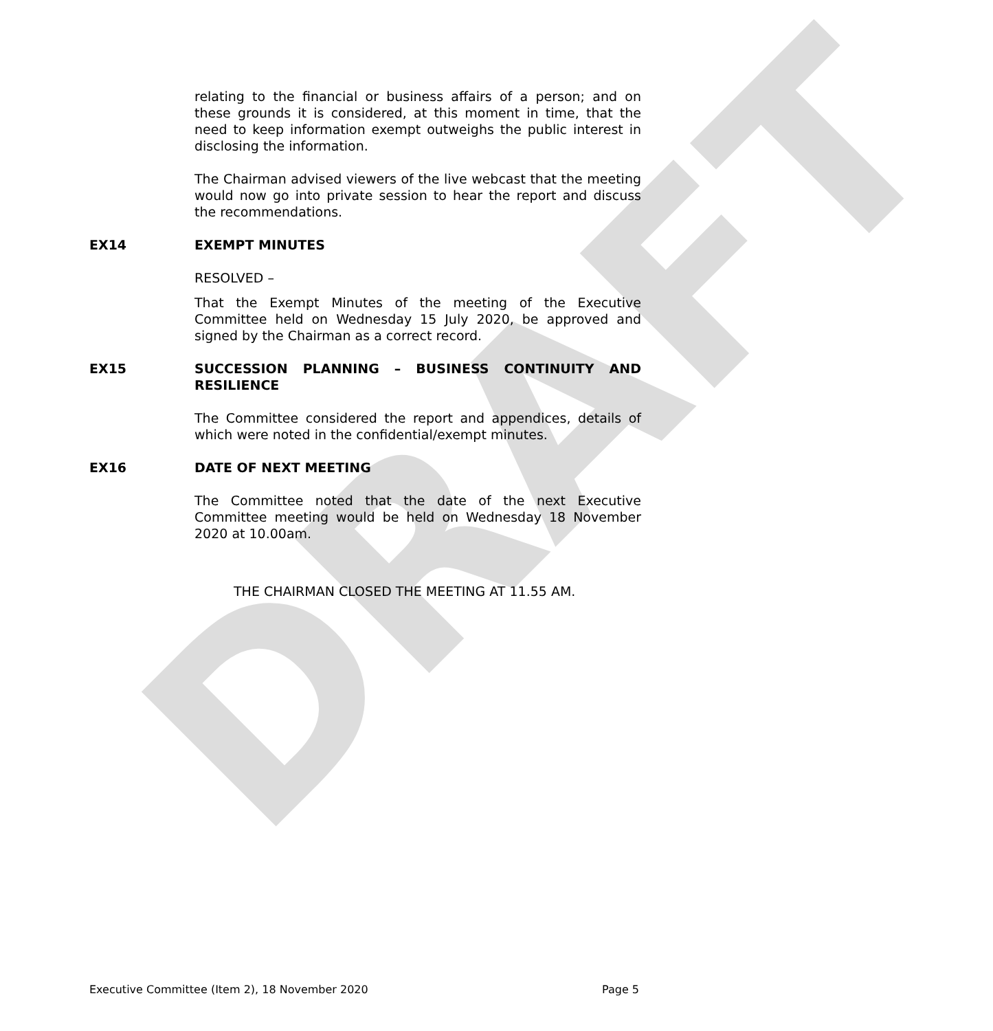DRAFT
relating to the financial or business affairs of a person; and on these grounds it is considered, at this moment in time, that the need to keep information exempt outweighs the public interest in disclosing the information.
The Chairman advised viewers of the live webcast that the meeting would now go into private session to hear the report and discuss the recommendations.
EX14 EXEMPT MINUTES
RESOLVED –
That the Exempt Minutes of the meeting of the Executive Committee held on Wednesday 15 July 2020, be approved and signed by the Chairman as a correct record.
EX15 SUCCESSION PLANNING – BUSINESS CONTINUITY AND RESILIENCE
The Committee considered the report and appendices, details of which were noted in the confidential/exempt minutes.
EX16 DATE OF NEXT MEETING
The Committee noted that the date of the next Executive Committee meeting would be held on Wednesday 18 November 2020 at 10.00am.
THE CHAIRMAN CLOSED THE MEETING AT 11.55 AM.
Executive Committee (Item 2), 18 November 2020 Page 5